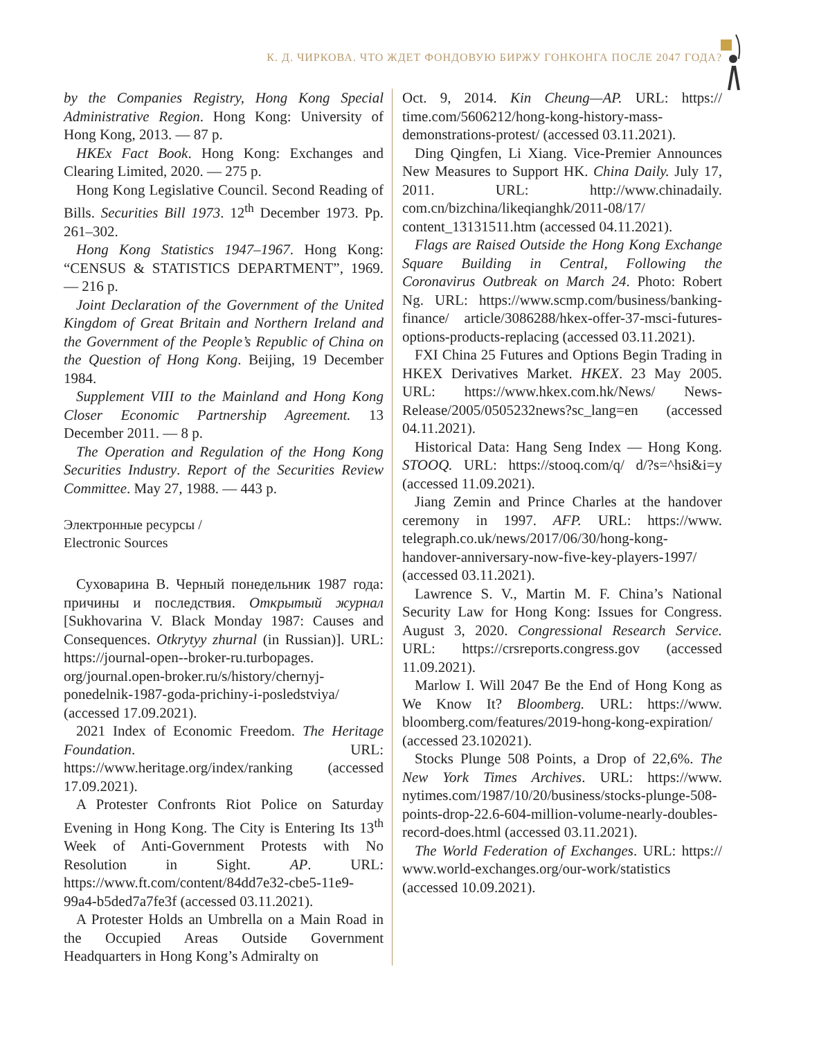К. Д. ЧИРКОВА. ЧТО ЖДЕТ ФОНДОВУЮ БИРЖУ ГОНКОНГА ПОСЛЕ 2047 ГОДА?
by the Companies Registry, Hong Kong Special Administrative Region. Hong Kong: University of Hong Kong, 2013. — 87 p.
HKEx Fact Book. Hong Kong: Exchanges and Clearing Limited, 2020. — 275 p.
Hong Kong Legislative Council. Second Reading of Bills. Securities Bill 1973. 12<sup>th</sup> December 1973. Pp. 261–302.
Hong Kong Statistics 1947–1967. Hong Kong: “CENSUS & STATISTICS DEPARTMENT”, 1969. — 216 p.
Joint Declaration of the Government of the United Kingdom of Great Britain and Northern Ireland and the Government of the People’s Republic of China on the Question of Hong Kong. Beijing, 19 December 1984.
Supplement VIII to the Mainland and Hong Kong Closer Economic Partnership Agreement. 13 December 2011. — 8 p.
The Operation and Regulation of the Hong Kong Securities Industry. Report of the Securities Review Committee. May 27, 1988. — 443 p.
Электронные ресурсы /
Electronic Sources
Суховарина В. Черный понедельник 1987 года: причины и последствия. Открытый журнал [Sukhovarina V. Black Monday 1987: Causes and Consequences. Otkrytyy zhurnal (in Russian)]. URL: https://journal-open--broker-ru.turbopages. org/journal.open-broker.ru/s/history/chernyj-ponedelnik-1987-goda-prichiny-i-posledstviya/ (accessed 17.09.2021).
2021 Index of Economic Freedom. The Heritage Foundation. URL: https://www.heritage.org/index/ranking (accessed 17.09.2021).
A Protester Confronts Riot Police on Saturday Evening in Hong Kong. The City is Entering Its 13<sup>th</sup> Week of Anti-Government Protests with No Resolution in Sight. AP. URL: https://www.ft.com/content/84dd7e32-cbe5-11e9-99a4-b5ded7a7fe3f (accessed 03.11.2021).
A Protester Holds an Umbrella on a Main Road in the Occupied Areas Outside Government Headquarters in Hong Kong’s Admiralty on
Oct. 9, 2014. Kin Cheung—AP. URL: https:// time.com/5606212/hong-kong-history-mass-demonstrations-protest/ (accessed 03.11.2021).
Ding Qingfen, Li Xiang. Vice-Premier Announces New Measures to Support HK. China Daily. July 17, 2011. URL: http://www.chinadaily. com.cn/bizchina/likeqianghk/2011-08/17/ content_13131511.htm (accessed 04.11.2021).
Flags are Raised Outside the Hong Kong Exchange Square Building in Central, Following the Coronavirus Outbreak on March 24. Photo: Robert Ng. URL: https://www.scmp.com/business/banking-finance/ article/3086288/hkex-offer-37-msci-futures-options-products-replacing (accessed 03.11.2021).
FXI China 25 Futures and Options Begin Trading in HKEX Derivatives Market. HKEX. 23 May 2005. URL: https://www.hkex.com.hk/News/ News-Release/2005/0505232news?sc_lang=en (accessed 04.11.2021).
Historical Data: Hang Seng Index — Hong Kong. STOOQ. URL: https://stooq.com/q/ d/?s=^hsi&i=y (accessed 11.09.2021).
Jiang Zemin and Prince Charles at the handover ceremony in 1997. AFP. URL: https://www. telegraph.co.uk/news/2017/06/30/hong-kong-handover-anniversary-now-five-key-players-1997/ (accessed 03.11.2021).
Lawrence S. V., Martin M. F. China’s National Security Law for Hong Kong: Issues for Congress. August 3, 2020. Congressional Research Service. URL: https://crsreports.congress.gov (accessed 11.09.2021).
Marlow I. Will 2047 Be the End of Hong Kong as We Know It? Bloomberg. URL: https://www. bloomberg.com/features/2019-hong-kong-expiration/ (accessed 23.102021).
Stocks Plunge 508 Points, a Drop of 22,6%. The New York Times Archives. URL: https://www. nytimes.com/1987/10/20/business/stocks-plunge-508-points-drop-22.6-604-million-volume-nearly-doubles-record-does.html (accessed 03.11.2021).
The World Federation of Exchanges. URL: https:// www.world-exchanges.org/our-work/statistics (accessed 10.09.2021).